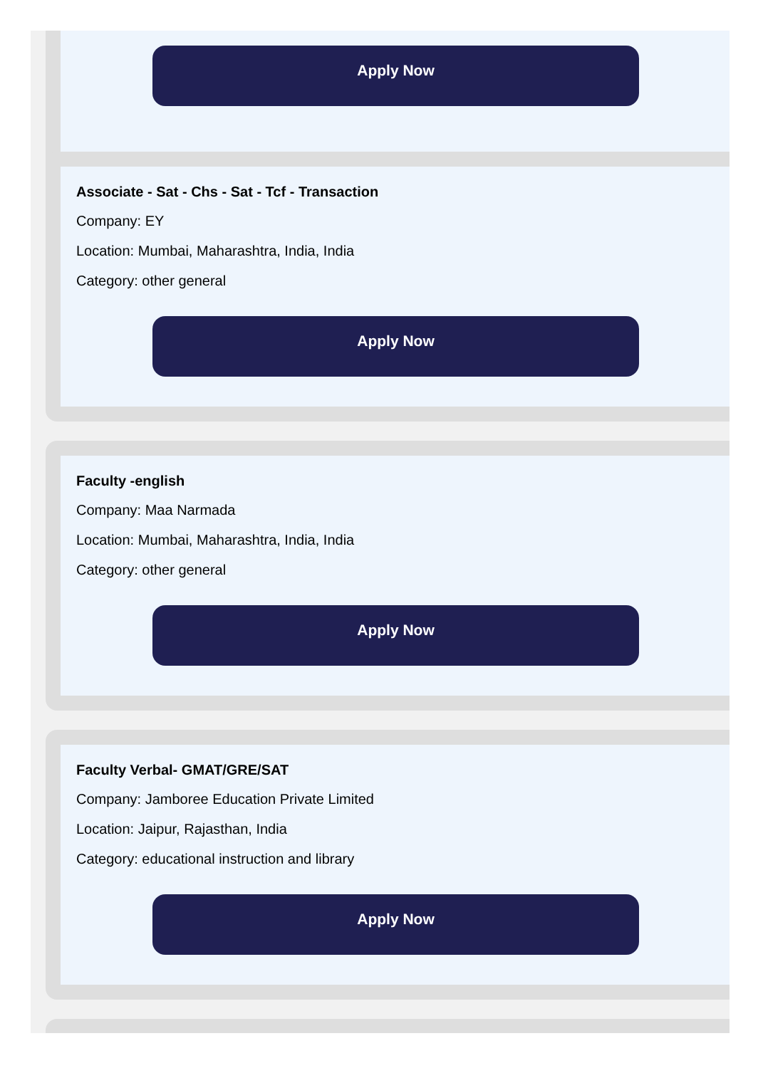Apply Now
Associate - Sat - Chs - Sat - Tcf - Transaction
Company: EY
Location: Mumbai, Maharashtra, India, India
Category: other general
Apply Now
Faculty -english
Company: Maa Narmada
Location: Mumbai, Maharashtra, India, India
Category: other general
Apply Now
Faculty Verbal- GMAT/GRE/SAT
Company: Jamboree Education Private Limited
Location: Jaipur, Rajasthan, India
Category: educational instruction and library
Apply Now